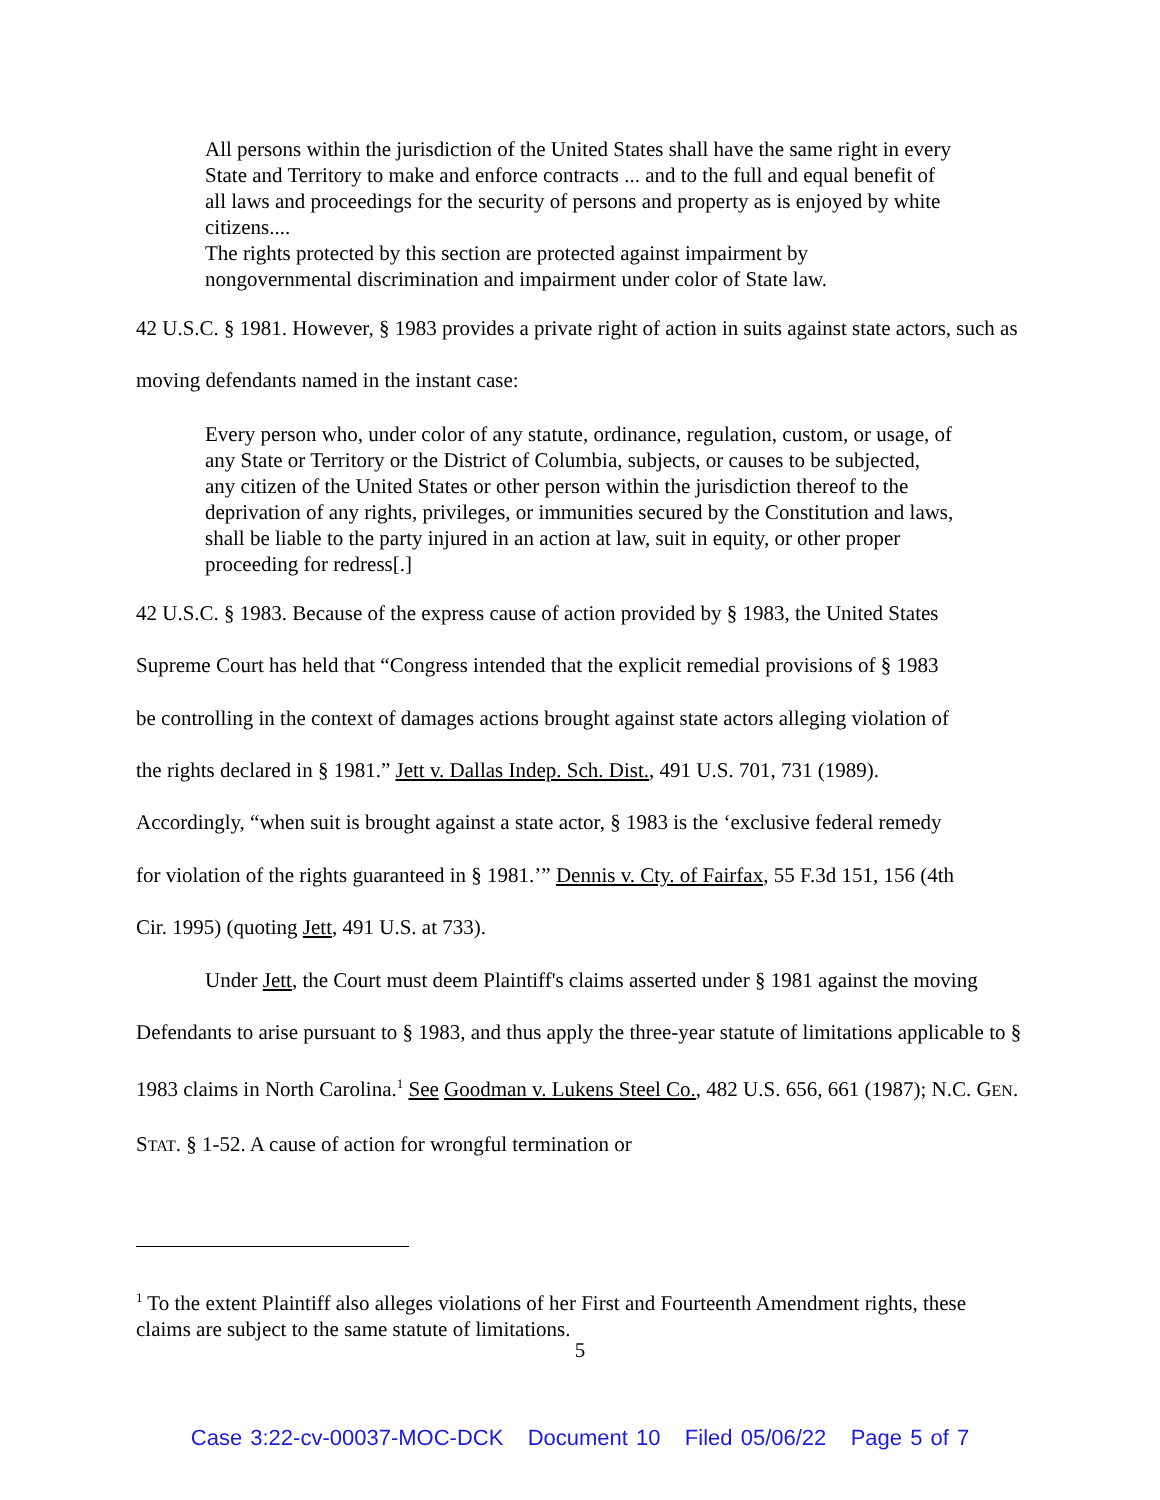All persons within the jurisdiction of the United States shall have the same right in every State and Territory to make and enforce contracts ... and to the full and equal benefit of all laws and proceedings for the security of persons and property as is enjoyed by white citizens....
The rights protected by this section are protected against impairment by nongovernmental discrimination and impairment under color of State law.
42 U.S.C. § 1981. However, § 1983 provides a private right of action in suits against state actors, such as moving defendants named in the instant case:
Every person who, under color of any statute, ordinance, regulation, custom, or usage, of any State or Territory or the District of Columbia, subjects, or causes to be subjected, any citizen of the United States or other person within the jurisdiction thereof to the deprivation of any rights, privileges, or immunities secured by the Constitution and laws, shall be liable to the party injured in an action at law, suit in equity, or other proper proceeding for redress[.]
42 U.S.C. § 1983. Because of the express cause of action provided by § 1983, the United States Supreme Court has held that “Congress intended that the explicit remedial provisions of § 1983 be controlling in the context of damages actions brought against state actors alleging violation of the rights declared in § 1981.” Jett v. Dallas Indep. Sch. Dist., 491 U.S. 701, 731 (1989). Accordingly, “when suit is brought against a state actor, § 1983 is the ‘exclusive federal remedy for violation of the rights guaranteed in § 1981.’” Dennis v. Cty. of Fairfax, 55 F.3d 151, 156 (4th Cir. 1995) (quoting Jett, 491 U.S. at 733).
Under Jett, the Court must deem Plaintiff's claims asserted under § 1981 against the moving Defendants to arise pursuant to § 1983, and thus apply the three-year statute of limitations applicable to § 1983 claims in North Carolina.<sup>1</sup> See Goodman v. Lukens Steel Co., 482 U.S. 656, 661 (1987); N.C. GEN. STAT. § 1-52. A cause of action for wrongful termination or
<sup>1</sup> To the extent Plaintiff also alleges violations of her First and Fourteenth Amendment rights, these claims are subject to the same statute of limitations.
5
Case 3:22-cv-00037-MOC-DCK Document 10 Filed 05/06/22 Page 5 of 7